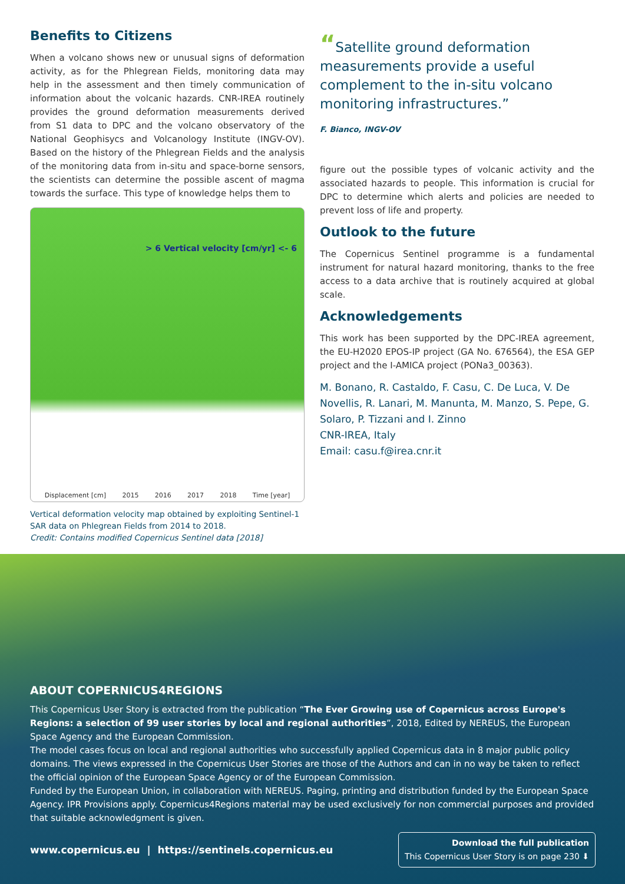Benefits to Citizens
When a volcano shows new or unusual signs of deformation activity, as for the Phlegrean Fields, monitoring data may help in the assessment and then timely communication of information about the volcanic hazards. CNR-IREA routinely provides the ground deformation measurements derived from S1 data to DPC and the volcano observatory of the National Geophisycs and Volcanology Institute (INGV-OV). Based on the history of the Phlegrean Fields and the analysis of the monitoring data from in-situ and space-borne sensors, the scientists can determine the possible ascent of magma towards the surface. This type of knowledge helps them to
> 6 Vertical velocity [cm/yr] <- 6
Displacement [cm] 2015 2016 2017 2018 Time [year]
Vertical deformation velocity map obtained by exploiting Sentinel-1 SAR data on Phlegrean Fields from 2014 to 2018.
Credit: Contains modified Copernicus Sentinel data [2018]
“Satellite ground deformation measurements provide a useful complement to the in-situ volcano monitoring infrastructures.”
F. Bianco, INGV-OV
figure out the possible types of volcanic activity and the associated hazards to people. This information is crucial for DPC to determine which alerts and policies are needed to prevent loss of life and property.
Outlook to the future
The Copernicus Sentinel programme is a fundamental instrument for natural hazard monitoring, thanks to the free access to a data archive that is routinely acquired at global scale.
Acknowledgements
This work has been supported by the DPC-IREA agreement, the EU-H2020 EPOS-IP project (GA No. 676564), the ESA GEP project and the I-AMICA project (PONa3_00363).
M. Bonano, R. Castaldo, F. Casu, C. De Luca, V. De Novellis, R. Lanari, M. Manunta, M. Manzo, S. Pepe, G. Solaro, P. Tizzani and I. Zinno
CNR-IREA, Italy
Email: casu.f@irea.cnr.it
ABOUT COPERNICUS4REGIONS
This Copernicus User Story is extracted from the publication “The Ever Growing use of Copernicus across Europe's Regions: a selection of 99 user stories by local and regional authorities”, 2018, Edited by NEREUS, the European Space Agency and the European Commission.
The model cases focus on local and regional authorities who successfully applied Copernicus data in 8 major public policy domains. The views expressed in the Copernicus User Stories are those of the Authors and can in no way be taken to reflect the official opinion of the European Space Agency or of the European Commission.
Funded by the European Union, in collaboration with NEREUS. Paging, printing and distribution funded by the European Space Agency. IPR Provisions apply. Copernicus4Regions material may be used exclusively for non commercial purposes and provided that suitable acknowledgment is given.
www.copernicus.eu | https://sentinels.copernicus.eu
Download the full publication
This Copernicus User Story is on page 230 ⬇